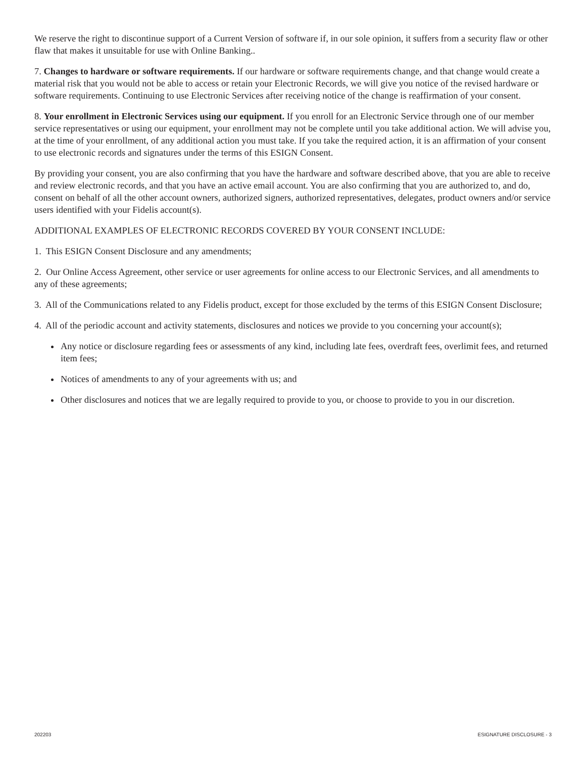We reserve the right to discontinue support of a Current Version of software if, in our sole opinion, it suffers from a security flaw or other flaw that makes it unsuitable for use with Online Banking..
7. Changes to hardware or software requirements. If our hardware or software requirements change, and that change would create a material risk that you would not be able to access or retain your Electronic Records, we will give you notice of the revised hardware or software requirements. Continuing to use Electronic Services after receiving notice of the change is reaffirmation of your consent.
8. Your enrollment in Electronic Services using our equipment. If you enroll for an Electronic Service through one of our member service representatives or using our equipment, your enrollment may not be complete until you take additional action. We will advise you, at the time of your enrollment, of any additional action you must take. If you take the required action, it is an affirmation of your consent to use electronic records and signatures under the terms of this ESIGN Consent.
By providing your consent, you are also confirming that you have the hardware and software described above, that you are able to receive and review electronic records, and that you have an active email account. You are also confirming that you are authorized to, and do, consent on behalf of all the other account owners, authorized signers, authorized representatives, delegates, product owners and/or service users identified with your Fidelis account(s).
ADDITIONAL EXAMPLES OF ELECTRONIC RECORDS COVERED BY YOUR CONSENT INCLUDE:
1. This ESIGN Consent Disclosure and any amendments;
2. Our Online Access Agreement, other service or user agreements for online access to our Electronic Services, and all amendments to any of these agreements;
3. All of the Communications related to any Fidelis product, except for those excluded by the terms of this ESIGN Consent Disclosure;
4. All of the periodic account and activity statements, disclosures and notices we provide to you concerning your account(s);
Any notice or disclosure regarding fees or assessments of any kind, including late fees, overdraft fees, overlimit fees, and returned item fees;
Notices of amendments to any of your agreements with us; and
Other disclosures and notices that we are legally required to provide to you, or choose to provide to you in our discretion.
202203 ESIGNATURE DISCLOSURE - 3